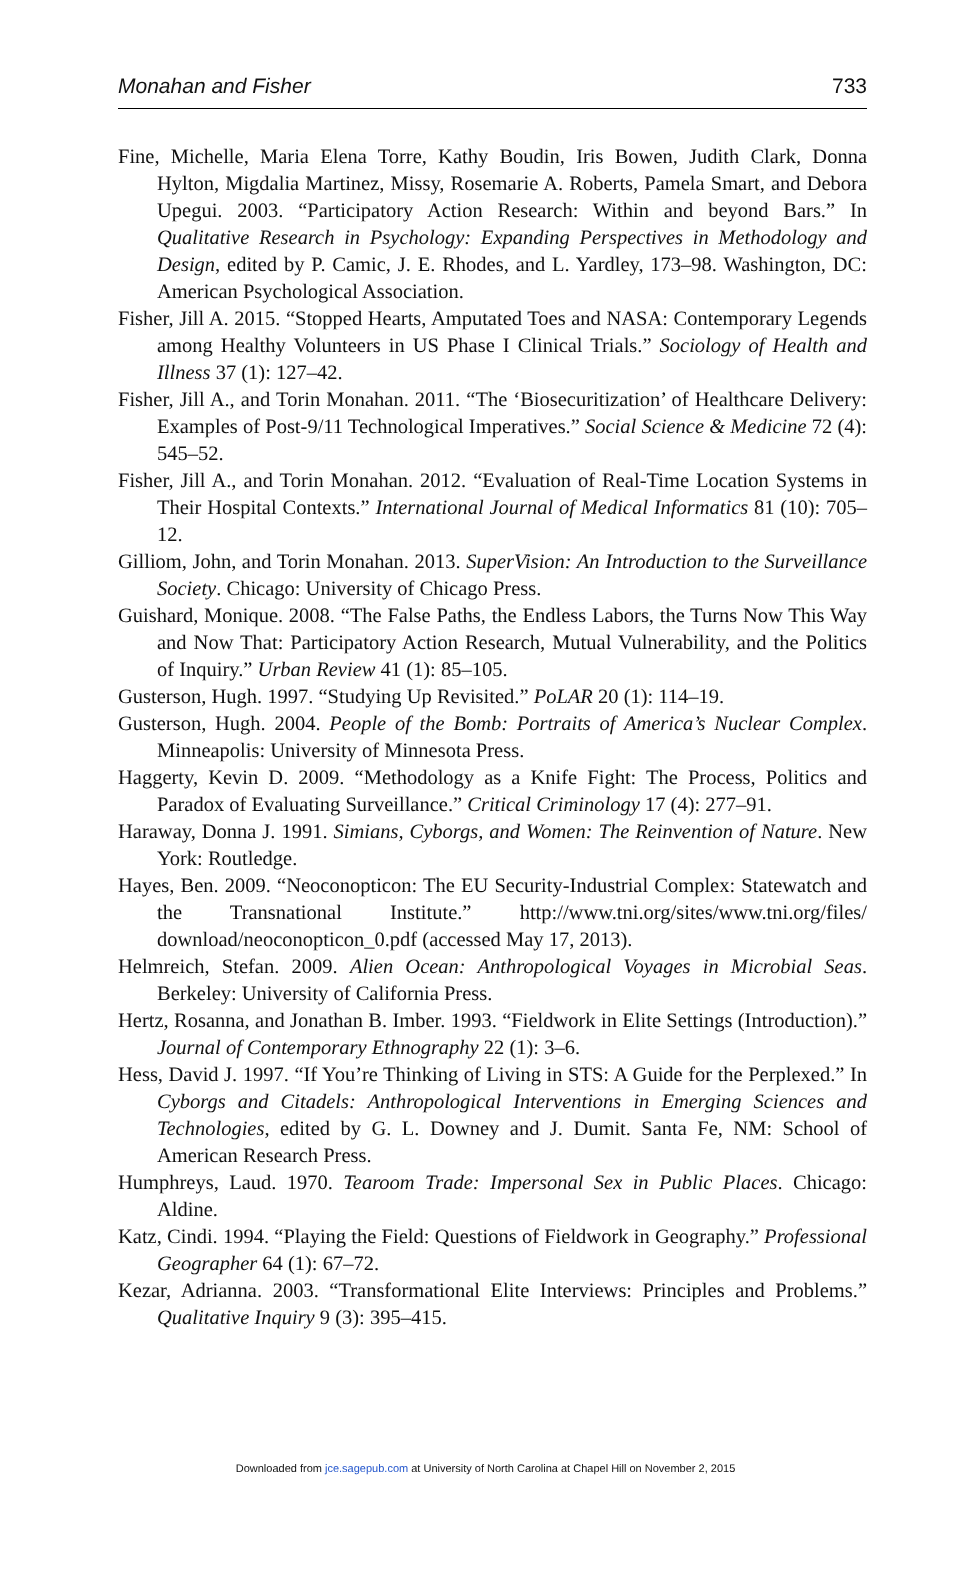Monahan and Fisher 733
Fine, Michelle, Maria Elena Torre, Kathy Boudin, Iris Bowen, Judith Clark, Donna Hylton, Migdalia Martinez, Missy, Rosemarie A. Roberts, Pamela Smart, and Debora Upegui. 2003. “Participatory Action Research: Within and beyond Bars.” In Qualitative Research in Psychology: Expanding Perspectives in Methodology and Design, edited by P. Camic, J. E. Rhodes, and L. Yardley, 173–98. Washington, DC: American Psychological Association.
Fisher, Jill A. 2015. “Stopped Hearts, Amputated Toes and NASA: Contemporary Legends among Healthy Volunteers in US Phase I Clinical Trials.” Sociology of Health and Illness 37 (1): 127–42.
Fisher, Jill A., and Torin Monahan. 2011. “The ‘Biosecuritization’ of Healthcare Delivery: Examples of Post-9/11 Technological Imperatives.” Social Science & Medicine 72 (4): 545–52.
Fisher, Jill A., and Torin Monahan. 2012. “Evaluation of Real-Time Location Systems in Their Hospital Contexts.” International Journal of Medical Informatics 81 (10): 705–12.
Gilliom, John, and Torin Monahan. 2013. SuperVision: An Introduction to the Surveillance Society. Chicago: University of Chicago Press.
Guishard, Monique. 2008. “The False Paths, the Endless Labors, the Turns Now This Way and Now That: Participatory Action Research, Mutual Vulnerability, and the Politics of Inquiry.” Urban Review 41 (1): 85–105.
Gusterson, Hugh. 1997. “Studying Up Revisited.” PoLAR 20 (1): 114–19.
Gusterson, Hugh. 2004. People of the Bomb: Portraits of America’s Nuclear Complex. Minneapolis: University of Minnesota Press.
Haggerty, Kevin D. 2009. “Methodology as a Knife Fight: The Process, Politics and Paradox of Evaluating Surveillance.” Critical Criminology 17 (4): 277–91.
Haraway, Donna J. 1991. Simians, Cyborgs, and Women: The Reinvention of Nature. New York: Routledge.
Hayes, Ben. 2009. “Neoconopticon: The EU Security-Industrial Complex: Statewatch and the Transnational Institute.” http://www.tni.org/sites/www.tni.org/files/ download/neoconopticon_0.pdf (accessed May 17, 2013).
Helmreich, Stefan. 2009. Alien Ocean: Anthropological Voyages in Microbial Seas. Berkeley: University of California Press.
Hertz, Rosanna, and Jonathan B. Imber. 1993. “Fieldwork in Elite Settings (Introduction).” Journal of Contemporary Ethnography 22 (1): 3–6.
Hess, David J. 1997. “If You’re Thinking of Living in STS: A Guide for the Perplexed.” In Cyborgs and Citadels: Anthropological Interventions in Emerging Sciences and Technologies, edited by G. L. Downey and J. Dumit. Santa Fe, NM: School of American Research Press.
Humphreys, Laud. 1970. Tearoom Trade: Impersonal Sex in Public Places. Chicago: Aldine.
Katz, Cindi. 1994. “Playing the Field: Questions of Fieldwork in Geography.” Professional Geographer 64 (1): 67–72.
Kezar, Adrianna. 2003. “Transformational Elite Interviews: Principles and Problems.” Qualitative Inquiry 9 (3): 395–415.
Downloaded from jce.sagepub.com at University of North Carolina at Chapel Hill on November 2, 2015